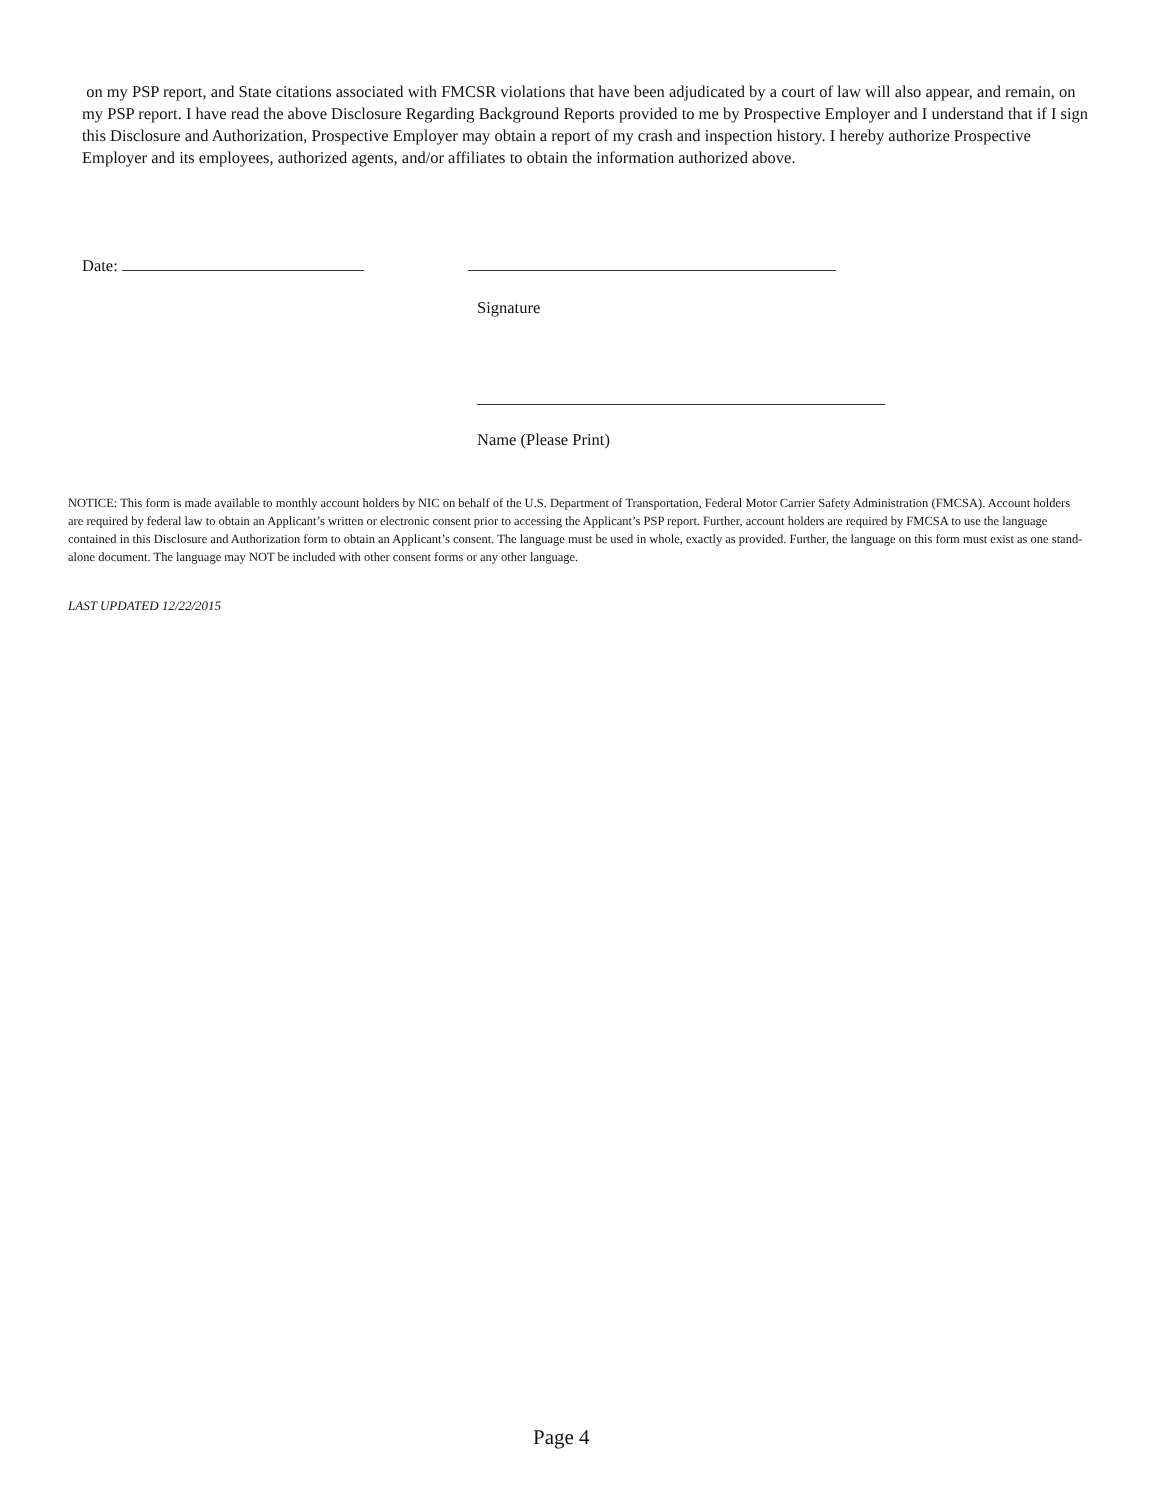on my PSP report, and State citations associated with FMCSR violations that have been adjudicated by a court of law will also appear, and remain, on my PSP report. I have read the above Disclosure Regarding Background Reports provided to me by Prospective Employer and I understand that if I sign this Disclosure and Authorization, Prospective Employer may obtain a report of my crash and inspection history. I hereby authorize Prospective Employer and its employees, authorized agents, and/or affiliates to obtain the information authorized above.
Date:
Signature
Name (Please Print)
NOTICE: This form is made available to monthly account holders by NIC on behalf of the U.S. Department of Transportation, Federal Motor Carrier Safety Administration (FMCSA). Account holders are required by federal law to obtain an Applicant’s written or electronic consent prior to accessing the Applicant’s PSP report. Further, account holders are required by FMCSA to use the language contained in this Disclosure and Authorization form to obtain an Applicant’s consent. The language must be used in whole, exactly as provided. Further, the language on this form must exist as one stand-alone document. The language may NOT be included with other consent forms or any other language.
LAST UPDATED 12/22/2015
Page 4